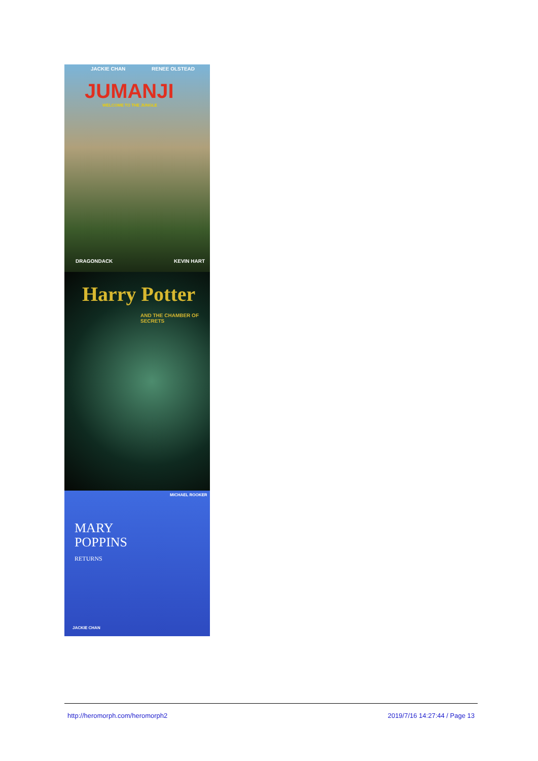JACKIE CHAN RENEE OLSTEAD
JUMANJI
WELCOME TO THE JUNGLE
DRAGONDACK KEVIN HART
Harry Potter
AND THE CHAMBER OF SECRETS
MICHAEL ROOKER
MARY
POPPINS
RETURNS
JACKIE CHAN
http://heromorph.com/heromorph2 2019/7/16 14:27:44 / Page 13